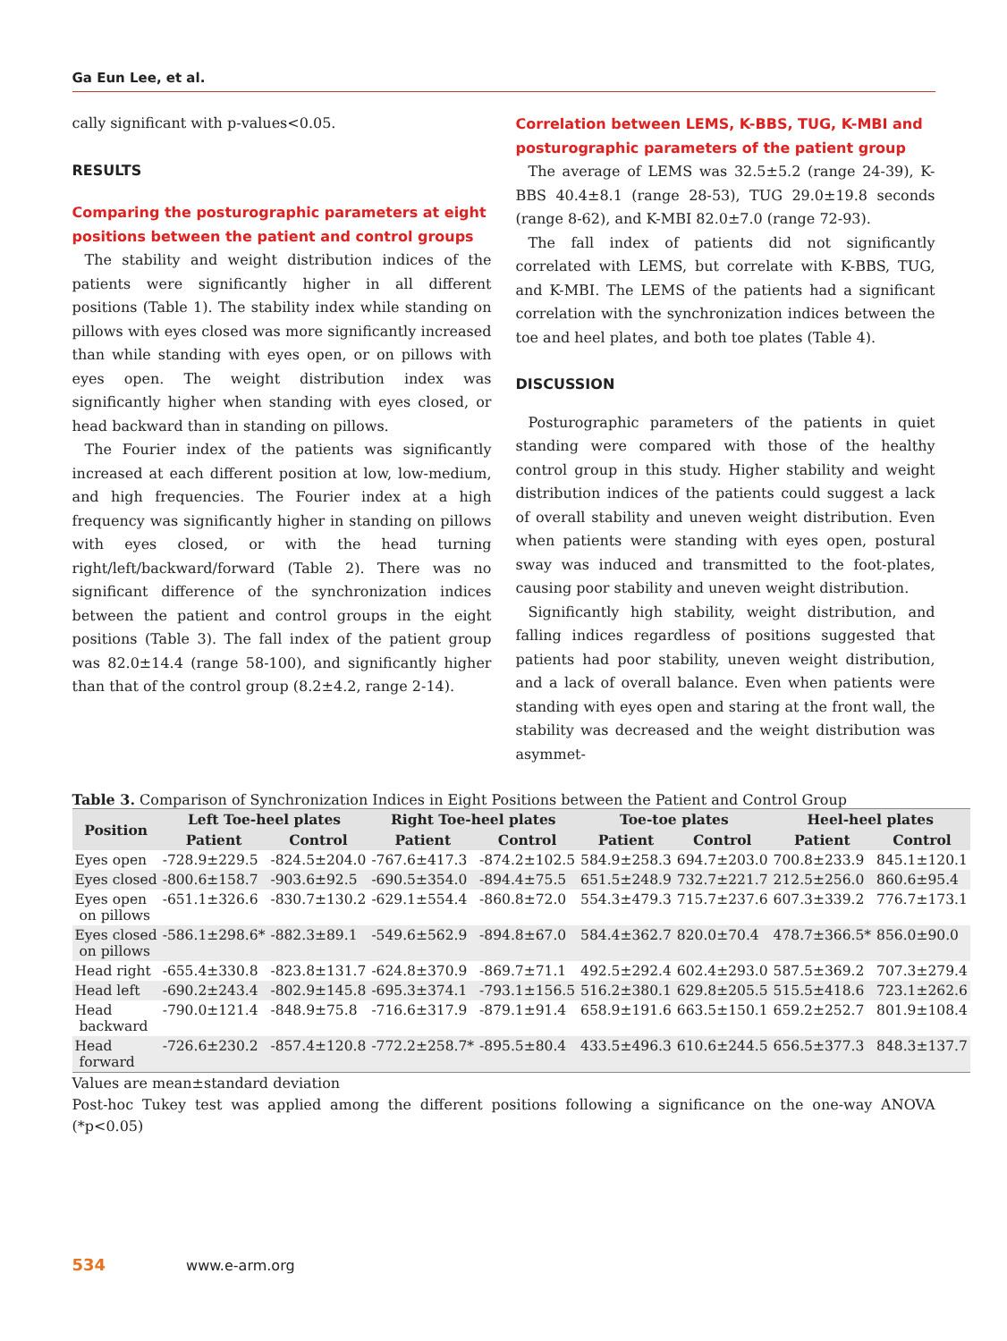Ga Eun Lee, et al.
cally significant with p-values<0.05.
RESULTS
Comparing the posturographic parameters at eight positions between the patient and control groups
The stability and weight distribution indices of the patients were significantly higher in all different positions (Table 1). The stability index while standing on pillows with eyes closed was more significantly increased than while standing with eyes open, or on pillows with eyes open. The weight distribution index was significantly higher when standing with eyes closed, or head backward than in standing on pillows.
The Fourier index of the patients was significantly increased at each different position at low, low-medium, and high frequencies. The Fourier index at a high frequency was significantly higher in standing on pillows with eyes closed, or with the head turning right/left/backward/forward (Table 2). There was no significant difference of the synchronization indices between the patient and control groups in the eight positions (Table 3). The fall index of the patient group was 82.0±14.4 (range 58-100), and significantly higher than that of the control group (8.2±4.2, range 2-14).
Correlation between LEMS, K-BBS, TUG, K-MBI and posturographic parameters of the patient group
The average of LEMS was 32.5±5.2 (range 24-39), K-BBS 40.4±8.1 (range 28-53), TUG 29.0±19.8 seconds (range 8-62), and K-MBI 82.0±7.0 (range 72-93).
The fall index of patients did not significantly correlated with LEMS, but correlate with K-BBS, TUG, and K-MBI. The LEMS of the patients had a significant correlation with the synchronization indices between the toe and heel plates, and both toe plates (Table 4).
DISCUSSION
Posturographic parameters of the patients in quiet standing were compared with those of the healthy control group in this study. Higher stability and weight distribution indices of the patients could suggest a lack of overall stability and uneven weight distribution. Even when patients were standing with eyes open, postural sway was induced and transmitted to the foot-plates, causing poor stability and uneven weight distribution.
Significantly high stability, weight distribution, and falling indices regardless of positions suggested that patients had poor stability, uneven weight distribution, and a lack of overall balance. Even when patients were standing with eyes open and staring at the front wall, the stability was decreased and the weight distribution was asymmet-
Table 3. Comparison of Synchronization Indices in Eight Positions between the Patient and Control Group
| Position | Left Toe-heel plates | | Right Toe-heel plates | | Toe-toe plates | | Heel-heel plates | |
| --- | --- | --- | --- | --- | --- | --- | --- | --- |
| | Patient | Control | Patient | Control | Patient | Control | Patient | Control |
| Eyes open | -728.9±229.5 | -824.5±204.0 | -767.6±417.3 | -874.2±102.5 | 584.9±258.3 | 694.7±203.0 | 700.8±233.9 | 845.1±120.1 |
| Eyes closed | -800.6±158.7 | -903.6±92.5 | -690.5±354.0 | -894.4±75.5 | 651.5±248.9 | 732.7±221.7 | 212.5±256.0 | 860.6±95.4 |
| Eyes open on pillows | -651.1±326.6 | -830.7±130.2 | -629.1±554.4 | -860.8±72.0 | 554.3±479.3 | 715.7±237.6 | 607.3±339.2 | 776.7±173.1 |
| Eyes closed on pillows | -586.1±298.6* | -882.3±89.1 | -549.6±562.9 | -894.8±67.0 | 584.4±362.7 | 820.0±70.4 | 478.7±366.5* | 856.0±90.0 |
| Head right | -655.4±330.8 | -823.8±131.7 | -624.8±370.9 | -869.7±71.1 | 492.5±292.4 | 602.4±293.0 | 587.5±369.2 | 707.3±279.4 |
| Head left | -690.2±243.4 | -802.9±145.8 | -695.3±374.1 | -793.1±156.5 | 516.2±380.1 | 629.8±205.5 | 515.5±418.6 | 723.1±262.6 |
| Head backward | -790.0±121.4 | -848.9±75.8 | -716.6±317.9 | -879.1±91.4 | 658.9±191.6 | 663.5±150.1 | 659.2±252.7 | 801.9±108.4 |
| Head forward | -726.6±230.2 | -857.4±120.8 | -772.2±258.7* | -895.5±80.4 | 433.5±496.3 | 610.6±244.5 | 656.5±377.3 | 848.3±137.7 |
Values are mean±standard deviation
Post-hoc Tukey test was applied among the different positions following a significance on the one-way ANOVA (*p<0.05)
534 www.e-arm.org